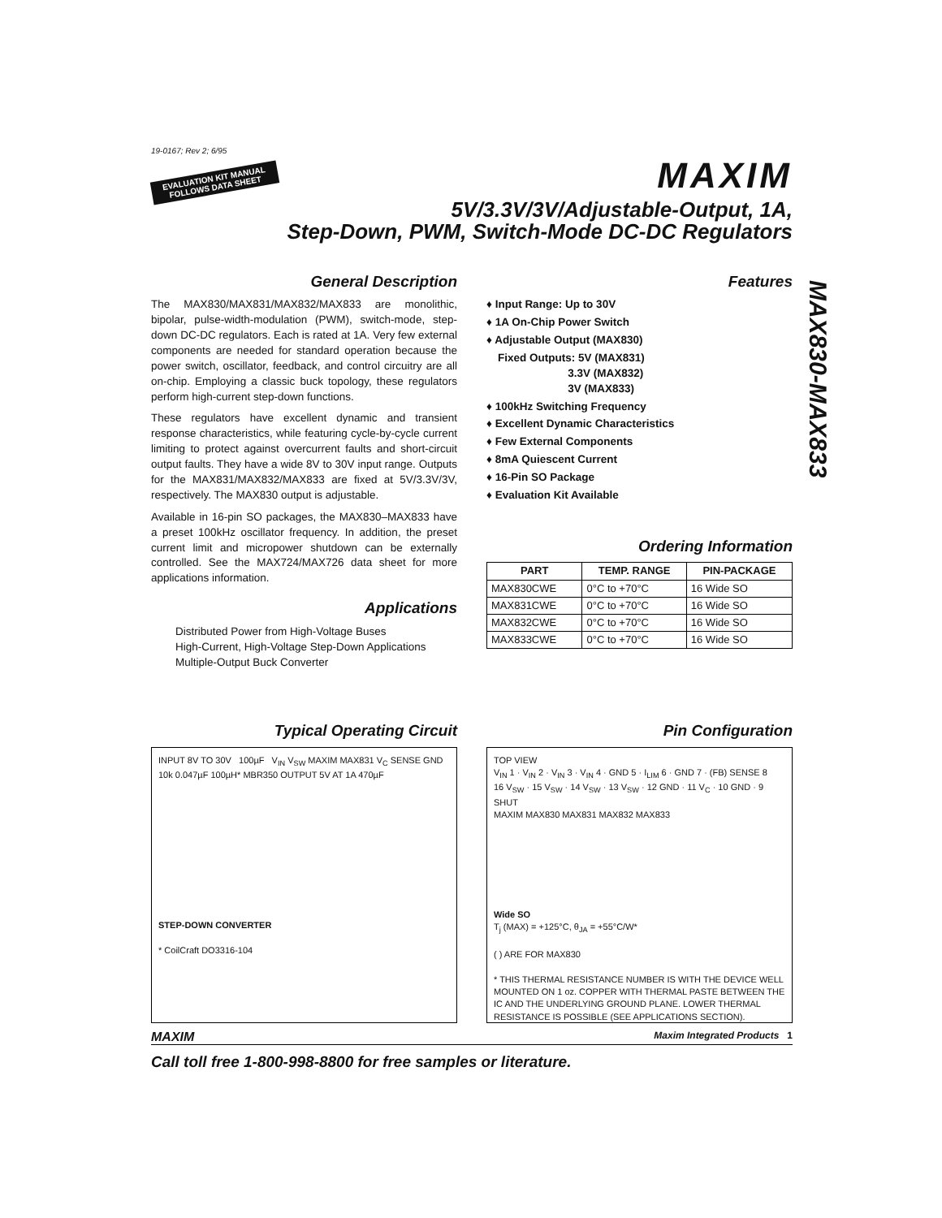19-0167; Rev 2; 6/95
EVALUATION KIT MANUAL
FOLLOWS DATA SHEET
MAXIM
5V/3.3V/3V/Adjustable-Output, 1A,
Step-Down, PWM, Switch-Mode DC-DC Regulators
General Description
The MAX830/MAX831/MAX832/MAX833 are monolithic, bipolar, pulse-width-modulation (PWM), switch-mode, step-down DC-DC regulators. Each is rated at 1A. Very few external components are needed for standard operation because the power switch, oscillator, feedback, and control circuitry are all on-chip. Employing a classic buck topology, these regulators perform high-current step-down functions.
These regulators have excellent dynamic and transient response characteristics, while featuring cycle-by-cycle current limiting to protect against overcurrent faults and short-circuit output faults. They have a wide 8V to 30V input range. Outputs for the MAX831/MAX832/MAX833 are fixed at 5V/3.3V/3V, respectively. The MAX830 output is adjustable.
Available in 16-pin SO packages, the MAX830–MAX833 have a preset 100kHz oscillator frequency. In addition, the preset current limit and micropower shutdown can be externally controlled. See the MAX724/MAX726 data sheet for more applications information.
Applications
Distributed Power from High-Voltage Buses
High-Current, High-Voltage Step-Down Applications
Multiple-Output Buck Converter
Features
♦ Input Range: Up to 30V
♦ 1A On-Chip Power Switch
♦ Adjustable Output (MAX830)
Fixed Outputs: 5V (MAX831)
3.3V (MAX832)
3V (MAX833)
♦ 100kHz Switching Frequency
♦ Excellent Dynamic Characteristics
♦ Few External Components
♦ 8mA Quiescent Current
♦ 16-Pin SO Package
♦ Evaluation Kit Available
Ordering Information
| PART | TEMP. RANGE | PIN-PACKAGE |
| --- | --- | --- |
| MAX830CWE | 0°C to +70°C | 16 Wide SO |
| MAX831CWE | 0°C to +70°C | 16 Wide SO |
| MAX832CWE | 0°C to +70°C | 16 Wide SO |
| MAX833CWE | 0°C to +70°C | 16 Wide SO |
Typical Operating Circuit
INPUT 8V TO 30V 100µF V<sub>IN</sub> V<sub>SW</sub> MAXIM MAX831 V<sub>C</sub> SENSE GND 10k 0.047µF 100µH* MBR350 OUTPUT 5V AT 1A 470µF
STEP-DOWN CONVERTER
* CoilCraft DO3316-104
Pin Configuration
TOP VIEW
V<sub>IN</sub> 1 · V<sub>IN</sub> 2 · V<sub>IN</sub> 3 · V<sub>IN</sub> 4 · GND 5 · I<sub>LIM</sub> 6 · GND 7 · (FB) SENSE 8
16 V<sub>SW</sub> · 15 V<sub>SW</sub> · 14 V<sub>SW</sub> · 13 V<sub>SW</sub> · 12 GND · 11 V<sub>C</sub> · 10 GND · 9 SHUT
MAXIM MAX830 MAX831 MAX832 MAX833
Wide SO
T<sub>j</sub> (MAX) = +125°C, θ<sub>JA</sub> = +55°C/W*
( ) ARE FOR MAX830
* THIS THERMAL RESISTANCE NUMBER IS WITH THE DEVICE WELL MOUNTED ON 1 oz. COPPER WITH THERMAL PASTE BETWEEN THE IC AND THE UNDERLYING GROUND PLANE. LOWER THERMAL RESISTANCE IS POSSIBLE (SEE APPLICATIONS SECTION).
MAX830-MAX833
MAXIM Maxim Integrated Products 1
Call toll free 1-800-998-8800 for free samples or literature.